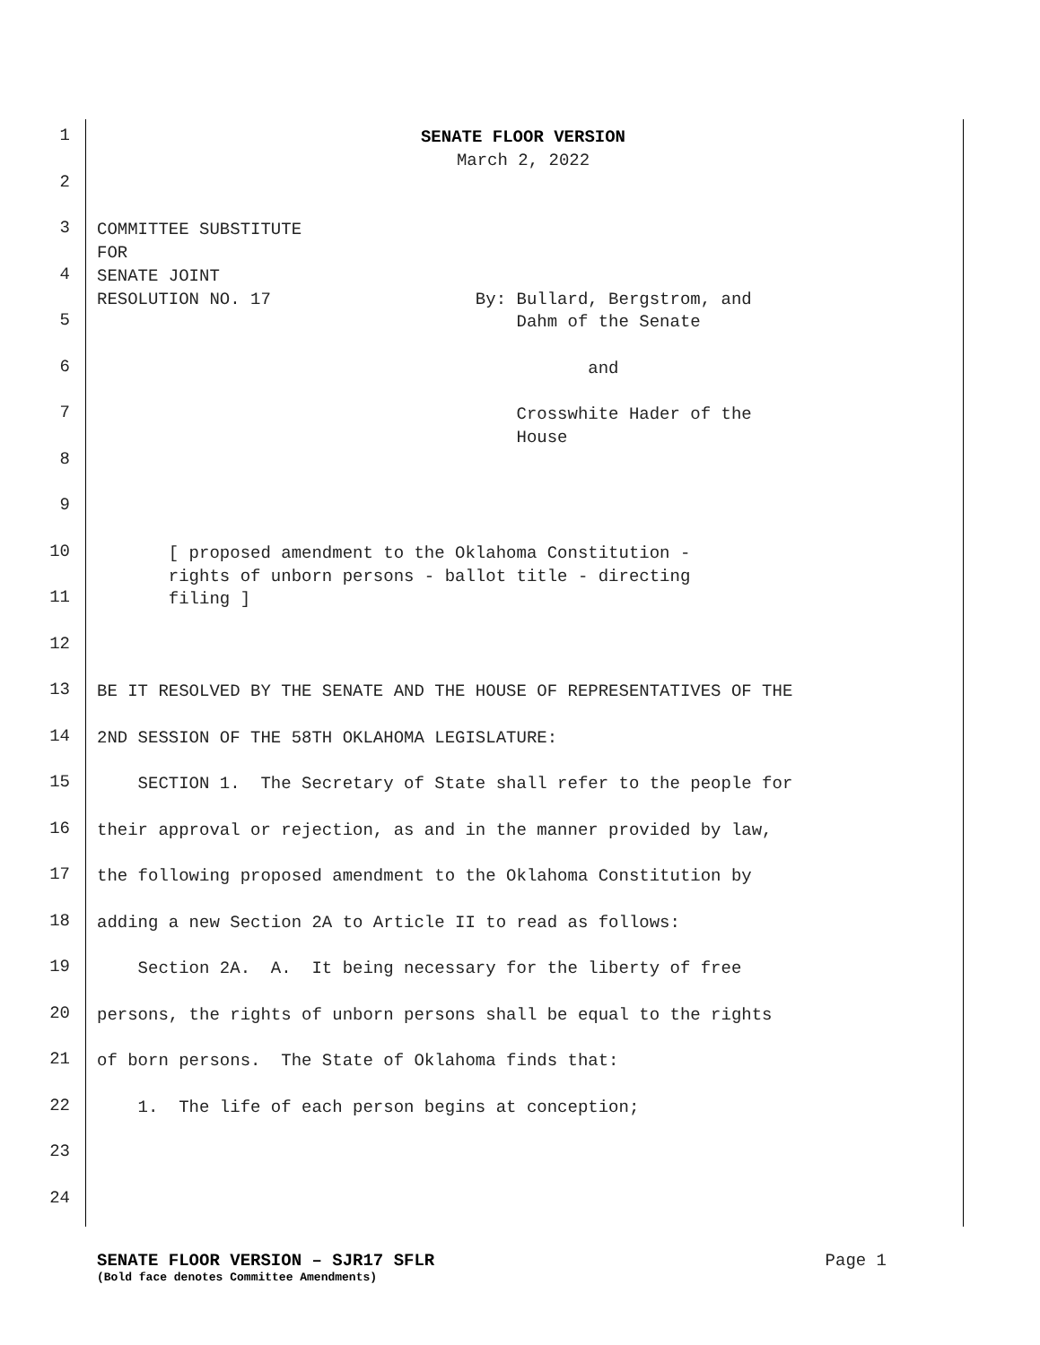1
SENATE FLOOR VERSION March 2, 2022
2
3
COMMITTEE SUBSTITUTE FOR
4
SENATE JOINT RESOLUTION NO. 17 By: Bullard, Bergstrom, and
5
Dahm of the Senate
6
and
7
Crosswhite Hader of the House
8
9
10
[ proposed amendment to the Oklahoma Constitution - rights of unborn persons - ballot title - directing
11
filing ]
12
13
BE IT RESOLVED BY THE SENATE AND THE HOUSE OF REPRESENTATIVES OF THE
14
2ND SESSION OF THE 58TH OKLAHOMA LEGISLATURE:
15
SECTION 1. The Secretary of State shall refer to the people for
16
their approval or rejection, as and in the manner provided by law,
17
the following proposed amendment to the Oklahoma Constitution by
18
adding a new Section 2A to Article II to read as follows:
19
Section 2A. A. It being necessary for the liberty of free
20
persons, the rights of unborn persons shall be equal to the rights
21
of born persons. The State of Oklahoma finds that:
22
1. The life of each person begins at conception;
23
24
SENATE FLOOR VERSION – SJR17 SFLR Page 1
(Bold face denotes Committee Amendments)